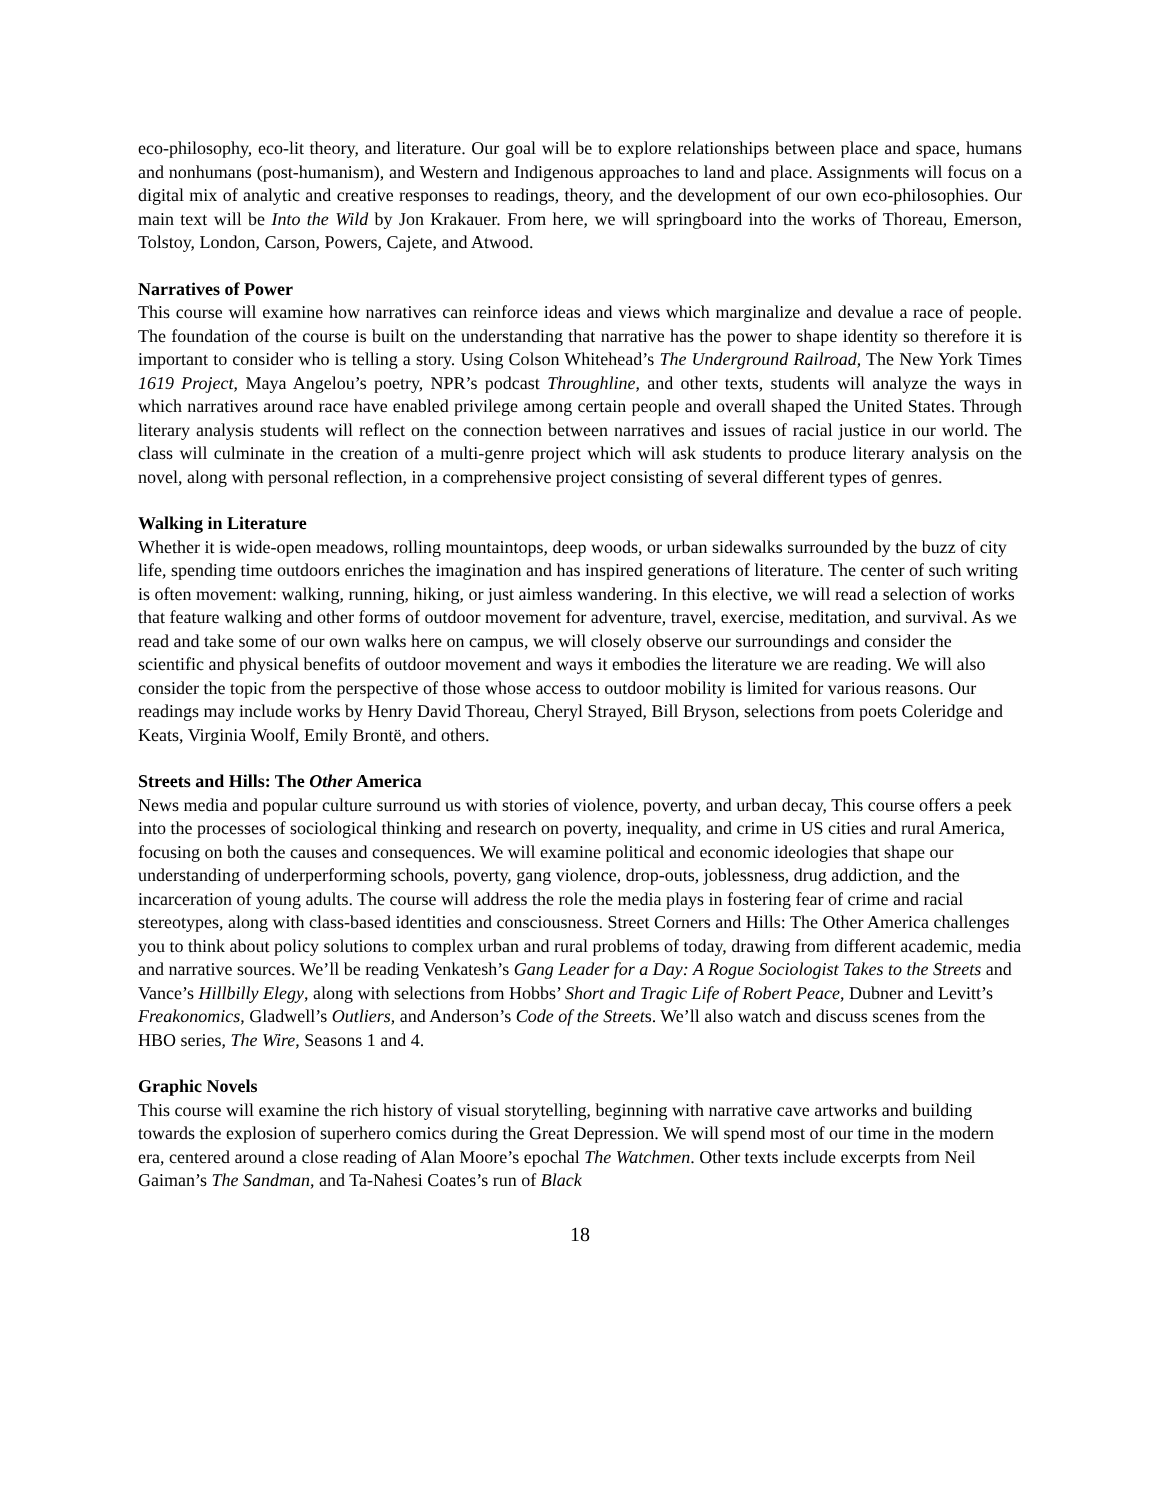eco-philosophy, eco-lit theory, and literature. Our goal will be to explore relationships between place and space, humans and nonhumans (post-humanism), and Western and Indigenous approaches to land and place. Assignments will focus on a digital mix of analytic and creative responses to readings, theory, and the development of our own eco-philosophies. Our main text will be Into the Wild by Jon Krakauer. From here, we will springboard into the works of Thoreau, Emerson, Tolstoy, London, Carson, Powers, Cajete, and Atwood.
Narratives of Power
This course will examine how narratives can reinforce ideas and views which marginalize and devalue a race of people. The foundation of the course is built on the understanding that narrative has the power to shape identity so therefore it is important to consider who is telling a story. Using Colson Whitehead’s The Underground Railroad, The New York Times 1619 Project, Maya Angelou’s poetry, NPR’s podcast Throughline, and other texts, students will analyze the ways in which narratives around race have enabled privilege among certain people and overall shaped the United States. Through literary analysis students will reflect on the connection between narratives and issues of racial justice in our world. The class will culminate in the creation of a multi-genre project which will ask students to produce literary analysis on the novel, along with personal reflection, in a comprehensive project consisting of several different types of genres.
Walking in Literature
Whether it is wide-open meadows, rolling mountaintops, deep woods, or urban sidewalks surrounded by the buzz of city life, spending time outdoors enriches the imagination and has inspired generations of literature. The center of such writing is often movement: walking, running, hiking, or just aimless wandering. In this elective, we will read a selection of works that feature walking and other forms of outdoor movement for adventure, travel, exercise, meditation, and survival. As we read and take some of our own walks here on campus, we will closely observe our surroundings and consider the scientific and physical benefits of outdoor movement and ways it embodies the literature we are reading. We will also consider the topic from the perspective of those whose access to outdoor mobility is limited for various reasons. Our readings may include works by Henry David Thoreau, Cheryl Strayed, Bill Bryson, selections from poets Coleridge and Keats, Virginia Woolf, Emily Brontë, and others.
Streets and Hills: The Other America
News media and popular culture surround us with stories of violence, poverty, and urban decay, This course offers a peek into the processes of sociological thinking and research on poverty, inequality, and crime in US cities and rural America, focusing on both the causes and consequences. We will examine political and economic ideologies that shape our understanding of underperforming schools, poverty, gang violence, drop-outs, joblessness, drug addiction, and the incarceration of young adults. The course will address the role the media plays in fostering fear of crime and racial stereotypes, along with class-based identities and consciousness. Street Corners and Hills: The Other America challenges you to think about policy solutions to complex urban and rural problems of today, drawing from different academic, media and narrative sources. We’ll be reading Venkatesh’s Gang Leader for a Day: A Rogue Sociologist Takes to the Streets and Vance’s Hillbilly Elegy, along with selections from Hobbs’ Short and Tragic Life of Robert Peace, Dubner and Levitt’s Freakonomics, Gladwell’s Outliers, and Anderson’s Code of the Streets. We’ll also watch and discuss scenes from the HBO series, The Wire, Seasons 1 and 4.
Graphic Novels
This course will examine the rich history of visual storytelling, beginning with narrative cave artworks and building towards the explosion of superhero comics during the Great Depression. We will spend most of our time in the modern era, centered around a close reading of Alan Moore’s epochal The Watchmen. Other texts include excerpts from Neil Gaiman’s The Sandman, and Ta-Nahesi Coates’s run of Black
18